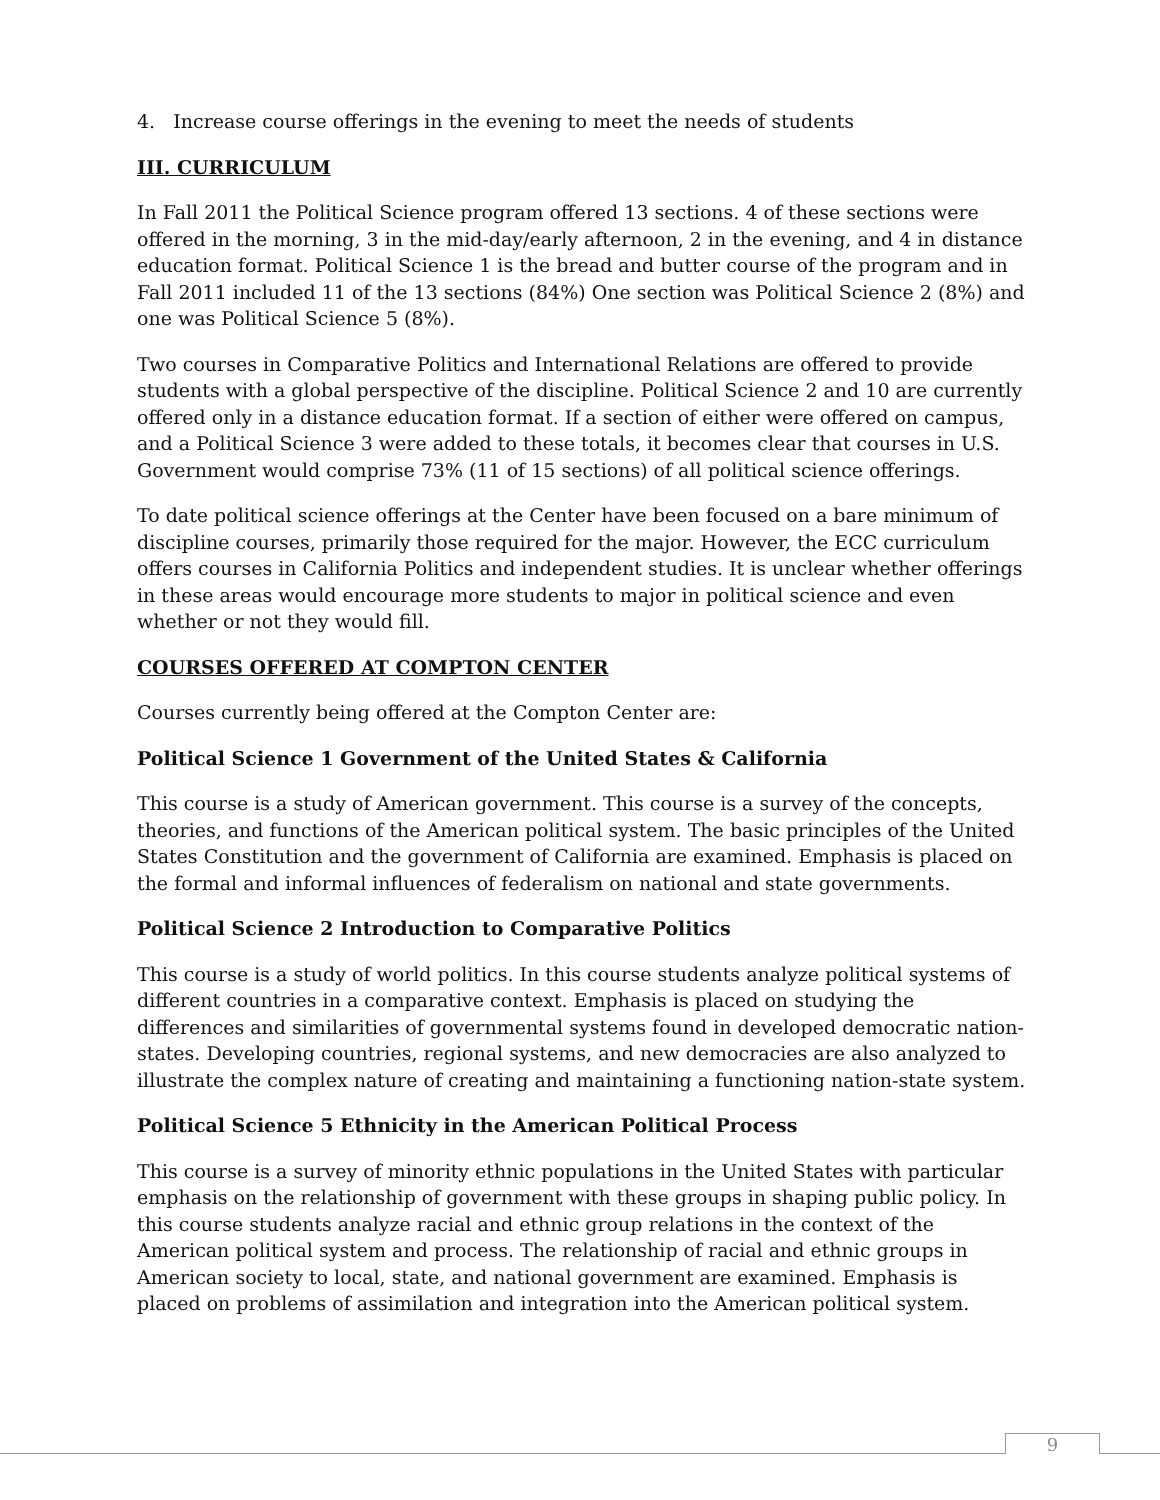4. Increase course offerings in the evening to meet the needs of students
III. CURRICULUM
In Fall 2011 the Political Science program offered 13 sections. 4 of these sections were offered in the morning, 3 in the mid-day/early afternoon, 2 in the evening, and 4 in distance education format. Political Science 1 is the bread and butter course of the program and in Fall 2011 included 11 of the 13 sections (84%) One section was Political Science 2 (8%) and one was Political Science 5 (8%).
Two courses in Comparative Politics and International Relations are offered to provide students with a global perspective of the discipline. Political Science 2 and 10 are currently offered only in a distance education format. If a section of either were offered on campus, and a Political Science 3 were added to these totals, it becomes clear that courses in U.S. Government would comprise 73% (11 of 15 sections) of all political science offerings.
To date political science offerings at the Center have been focused on a bare minimum of discipline courses, primarily those required for the major. However, the ECC curriculum offers courses in California Politics and independent studies. It is unclear whether offerings in these areas would encourage more students to major in political science and even whether or not they would fill.
COURSES OFFERED AT COMPTON CENTER
Courses currently being offered at the Compton Center are:
Political Science 1 Government of the United States & California
This course is a study of American government. This course is a survey of the concepts, theories, and functions of the American political system. The basic principles of the United States Constitution and the government of California are examined. Emphasis is placed on the formal and informal influences of federalism on national and state governments.
Political Science 2 Introduction to Comparative Politics
This course is a study of world politics. In this course students analyze political systems of different countries in a comparative context. Emphasis is placed on studying the differences and similarities of governmental systems found in developed democratic nation-states. Developing countries, regional systems, and new democracies are also analyzed to illustrate the complex nature of creating and maintaining a functioning nation-state system.
Political Science 5 Ethnicity in the American Political Process
This course is a survey of minority ethnic populations in the United States with particular emphasis on the relationship of government with these groups in shaping public policy. In this course students analyze racial and ethnic group relations in the context of the American political system and process. The relationship of racial and ethnic groups in American society to local, state, and national government are examined. Emphasis is placed on problems of assimilation and integration into the American political system.
9